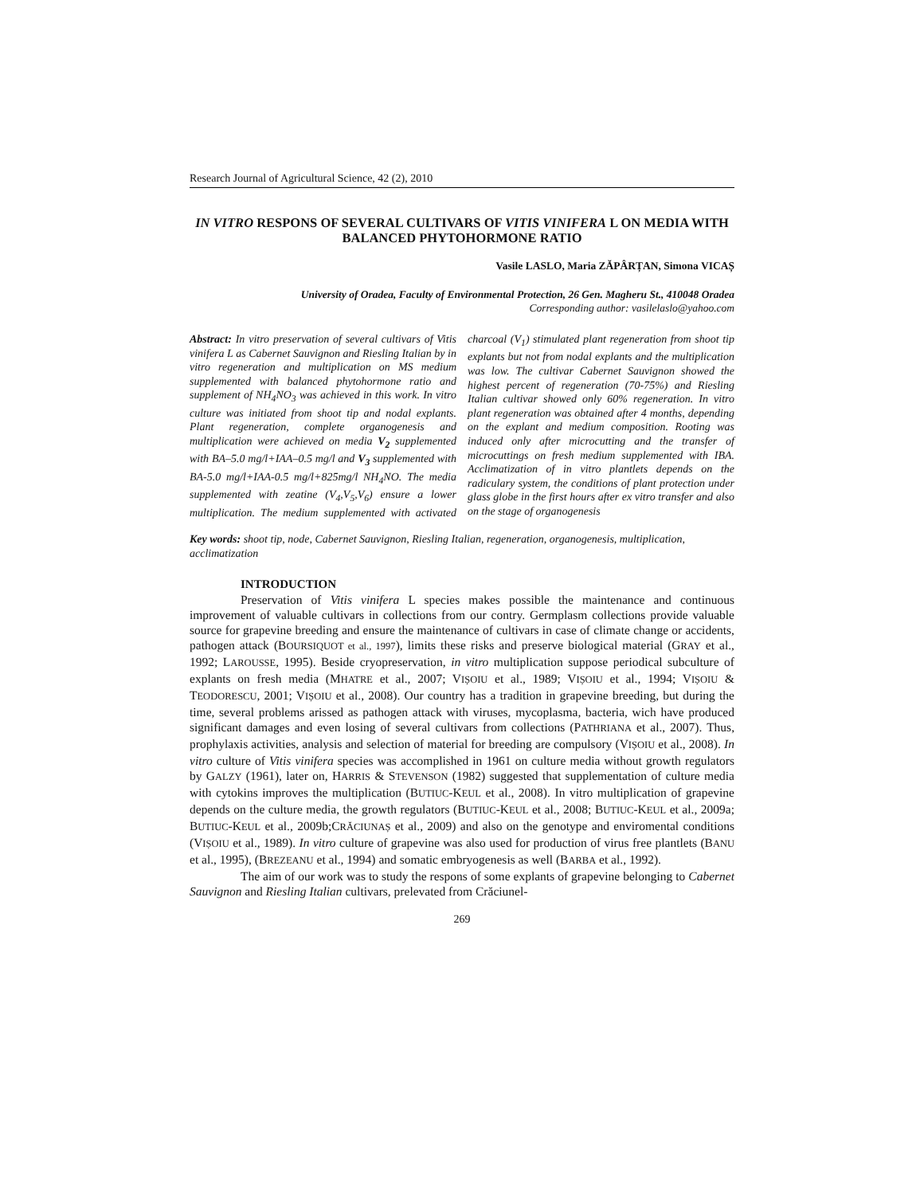Research Journal of Agricultural Science, 42 (2), 2010
IN VITRO RESPONS OF SEVERAL CULTIVARS OF VITIS VINIFERA L ON MEDIA WITH BALANCED PHYTOHORMONE RATIO
Vasile LASLO, Maria ZĂPÂRȚAN, Simona VICAȘ
University of Oradea, Faculty of Environmental Protection, 26 Gen. Magheru St., 410048 Oradea
Corresponding author: vasilelaslo@yahoo.com
Abstract: In vitro preservation of several cultivars of Vitis vinifera L as Cabernet Sauvignon and Riesling Italian by in vitro regeneration and multiplication on MS medium supplemented with balanced phytohormone ratio and supplement of NH<sub>4</sub>NO<sub>3</sub> was achieved in this work. In vitro culture was initiated from shoot tip and nodal explants. Plant regeneration, complete organogenesis and multiplication were achieved on media V<sub>2</sub> supplemented with BA–5.0 mg/l+IAA–0.5 mg/l and V<sub>3</sub> supplemented with BA-5.0 mg/l+IAA-0.5 mg/l+825mg/l NH<sub>4</sub>NO. The media supplemented with zeatine (V<sub>4</sub>,V<sub>5</sub>,V<sub>6</sub>) ensure a lower multiplication. The medium supplemented with activated charcoal (V<sub>1</sub>) stimulated plant regeneration from shoot tip explants but not from nodal explants and the multiplication was low. The cultivar Cabernet Sauvignon showed the highest percent of regeneration (70-75%) and Riesling Italian cultivar showed only 60% regeneration. In vitro plant regeneration was obtained after 4 months, depending on the explant and medium composition. Rooting was induced only after microcutting and the transfer of microcuttings on fresh medium supplemented with IBA. Acclimatization of in vitro plantlets depends on the radiculary system, the conditions of plant protection under glass globe in the first hours after ex vitro transfer and also on the stage of organogenesis
Key words: shoot tip, node, Cabernet Sauvignon, Riesling Italian, regeneration, organogenesis, multiplication, acclimatization
INTRODUCTION
Preservation of Vitis vinifera L species makes possible the maintenance and continuous improvement of valuable cultivars in collections from our contry. Germplasm collections provide valuable source for grapevine breeding and ensure the maintenance of cultivars in case of climate change or accidents, pathogen attack (BOURSIQUOT et al., 1997), limits these risks and preserve biological material (GRAY et al., 1992; LAROUSSE, 1995). Beside cryopreservation, in vitro multiplication suppose periodical subculture of explants on fresh media (MHATRE et al., 2007; VIȘOIU et al., 1989; VIȘOIU et al., 1994; VIȘOIU & TEODORESCU, 2001; VIȘOIU et al., 2008). Our country has a tradition in grapevine breeding, but during the time, several problems arissed as pathogen attack with viruses, mycoplasma, bacteria, wich have produced significant damages and even losing of several cultivars from collections (PATHRIANA et al., 2007). Thus, prophylaxis activities, analysis and selection of material for breeding are compulsory (VIȘOIU et al., 2008). In vitro culture of Vitis vinifera species was accomplished in 1961 on culture media without growth regulators by GALZY (1961), later on, HARRIS & STEVENSON (1982) suggested that supplementation of culture media with cytokins improves the multiplication (BUTIUC-KEUL et al., 2008). In vitro multiplication of grapevine depends on the culture media, the growth regulators (BUTIUC-KEUL et al., 2008; BUTIUC-KEUL et al., 2009a; BUTIUC-KEUL et al., 2009b;CRĂCIUNAȘ et al., 2009) and also on the genotype and enviromental conditions (VIȘOIU et al., 1989). In vitro culture of grapevine was also used for production of virus free plantlets (BANU et al., 1995), (BREZEANU et al., 1994) and somatic embryogenesis as well (BARBA et al., 1992).
The aim of our work was to study the respons of some explants of grapevine belonging to Cabernet Sauvignon and Riesling Italian cultivars, prelevated from Crăciunel-
269